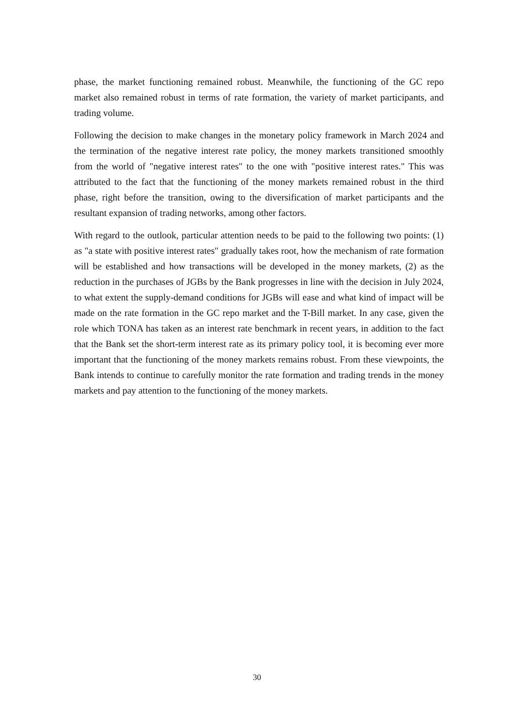phase, the market functioning remained robust. Meanwhile, the functioning of the GC repo market also remained robust in terms of rate formation, the variety of market participants, and trading volume.
Following the decision to make changes in the monetary policy framework in March 2024 and the termination of the negative interest rate policy, the money markets transitioned smoothly from the world of "negative interest rates" to the one with "positive interest rates." This was attributed to the fact that the functioning of the money markets remained robust in the third phase, right before the transition, owing to the diversification of market participants and the resultant expansion of trading networks, among other factors.
With regard to the outlook, particular attention needs to be paid to the following two points: (1) as "a state with positive interest rates" gradually takes root, how the mechanism of rate formation will be established and how transactions will be developed in the money markets, (2) as the reduction in the purchases of JGBs by the Bank progresses in line with the decision in July 2024, to what extent the supply-demand conditions for JGBs will ease and what kind of impact will be made on the rate formation in the GC repo market and the T-Bill market. In any case, given the role which TONA has taken as an interest rate benchmark in recent years, in addition to the fact that the Bank set the short-term interest rate as its primary policy tool, it is becoming ever more important that the functioning of the money markets remains robust. From these viewpoints, the Bank intends to continue to carefully monitor the rate formation and trading trends in the money markets and pay attention to the functioning of the money markets.
30